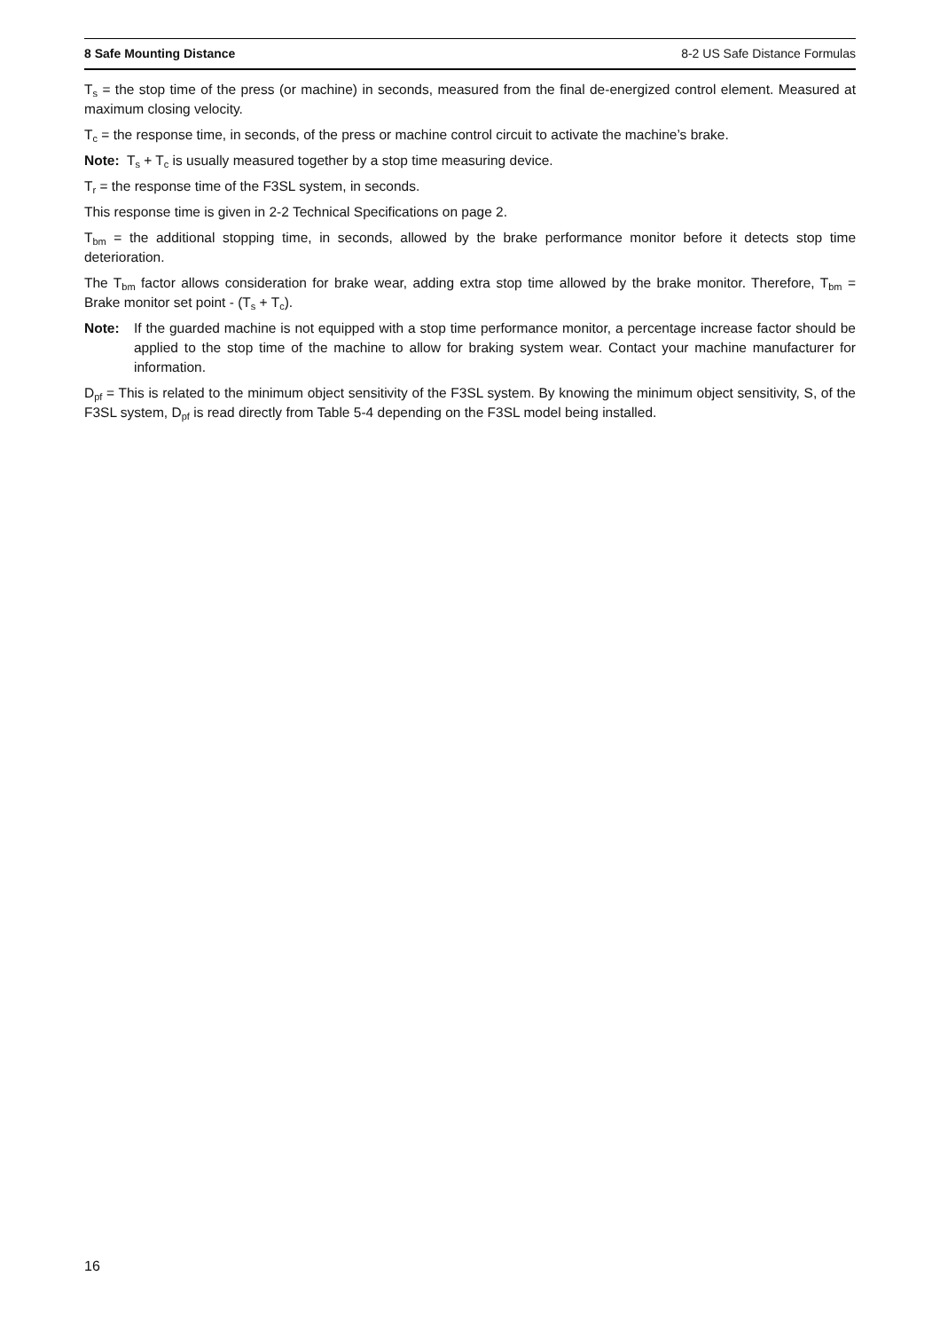8 Safe Mounting Distance 8-2 US Safe Distance Formulas
T<sub>s</sub> = the stop time of the press (or machine) in seconds, measured from the final de-energized control element. Measured at maximum closing velocity.
T<sub>c</sub> = the response time, in seconds, of the press or machine control circuit to activate the machine’s brake.
Note: T<sub>s</sub> + T<sub>c</sub> is usually measured together by a stop time measuring device.
T<sub>r</sub> = the response time of the F3SL system, in seconds.
This response time is given in 2-2 Technical Specifications on page 2.
T<sub>bm</sub> = the additional stopping time, in seconds, allowed by the brake performance monitor before it detects stop time deterioration.
The T<sub>bm</sub> factor allows consideration for brake wear, adding extra stop time allowed by the brake monitor. Therefore, T<sub>bm</sub> = Brake monitor set point - (T<sub>s</sub> + T<sub>c</sub>).
Note: If the guarded machine is not equipped with a stop time performance monitor, a percentage increase factor should be applied to the stop time of the machine to allow for braking system wear. Contact your machine manufacturer for information.
D<sub>pf</sub> = This is related to the minimum object sensitivity of the F3SL system. By knowing the minimum object sensitivity, S, of the F3SL system, D<sub>pf</sub> is read directly from Table 5-4 depending on the F3SL model being installed.
16